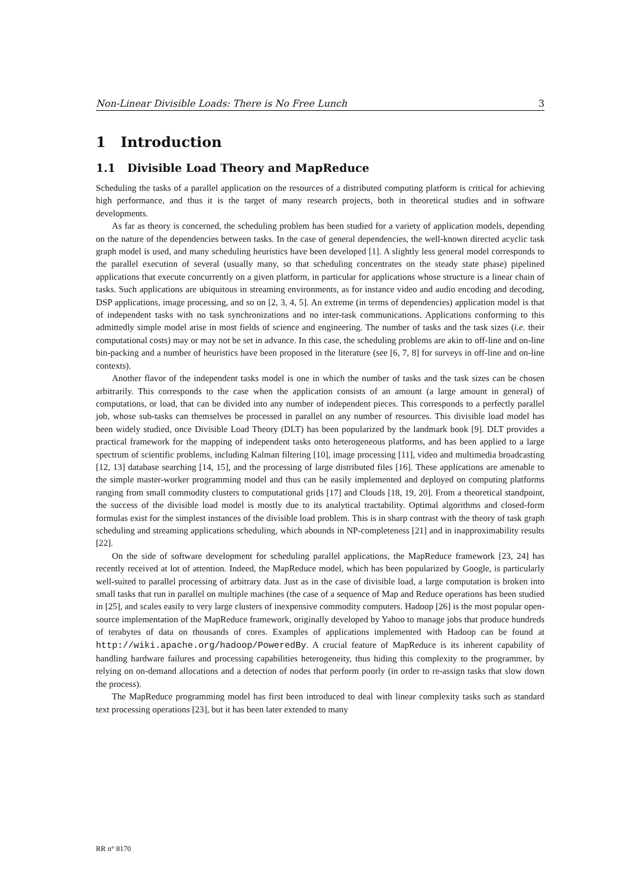Non-Linear Divisible Loads: There is No Free Lunch 3
1 Introduction
1.1 Divisible Load Theory and MapReduce
Scheduling the tasks of a parallel application on the resources of a distributed computing platform is critical for achieving high performance, and thus it is the target of many research projects, both in theoretical studies and in software developments.
As far as theory is concerned, the scheduling problem has been studied for a variety of application models, depending on the nature of the dependencies between tasks. In the case of general dependencies, the well-known directed acyclic task graph model is used, and many scheduling heuristics have been developed [1]. A slightly less general model corresponds to the parallel execution of several (usually many, so that scheduling concentrates on the steady state phase) pipelined applications that execute concurrently on a given platform, in particular for applications whose structure is a linear chain of tasks. Such applications are ubiquitous in streaming environments, as for instance video and audio encoding and decoding, DSP applications, image processing, and so on [2, 3, 4, 5]. An extreme (in terms of dependencies) application model is that of independent tasks with no task synchronizations and no inter-task communications. Applications conforming to this admittedly simple model arise in most fields of science and engineering. The number of tasks and the task sizes (i.e. their computational costs) may or may not be set in advance. In this case, the scheduling problems are akin to off-line and on-line bin-packing and a number of heuristics have been proposed in the literature (see [6, 7, 8] for surveys in off-line and on-line contexts).
Another flavor of the independent tasks model is one in which the number of tasks and the task sizes can be chosen arbitrarily. This corresponds to the case when the application consists of an amount (a large amount in general) of computations, or load, that can be divided into any number of independent pieces. This corresponds to a perfectly parallel job, whose sub-tasks can themselves be processed in parallel on any number of resources. This divisible load model has been widely studied, once Divisible Load Theory (DLT) has been popularized by the landmark book [9]. DLT provides a practical framework for the mapping of independent tasks onto heterogeneous platforms, and has been applied to a large spectrum of scientific problems, including Kalman filtering [10], image processing [11], video and multimedia broadcasting [12, 13] database searching [14, 15], and the processing of large distributed files [16]. These applications are amenable to the simple master-worker programming model and thus can be easily implemented and deployed on computing platforms ranging from small commodity clusters to computational grids [17] and Clouds [18, 19, 20]. From a theoretical standpoint, the success of the divisible load model is mostly due to its analytical tractability. Optimal algorithms and closed-form formulas exist for the simplest instances of the divisible load problem. This is in sharp contrast with the theory of task graph scheduling and streaming applications scheduling, which abounds in NP-completeness [21] and in inapproximability results [22].
On the side of software development for scheduling parallel applications, the MapReduce framework [23, 24] has recently received at lot of attention. Indeed, the MapReduce model, which has been popularized by Google, is particularly well-suited to parallel processing of arbitrary data. Just as in the case of divisible load, a large computation is broken into small tasks that run in parallel on multiple machines (the case of a sequence of Map and Reduce operations has been studied in [25], and scales easily to very large clusters of inexpensive commodity computers. Hadoop [26] is the most popular open-source implementation of the MapReduce framework, originally developed by Yahoo to manage jobs that produce hundreds of terabytes of data on thousands of cores. Examples of applications implemented with Hadoop can be found at http://wiki.apache.org/hadoop/PoweredBy. A crucial feature of MapReduce is its inherent capability of handling hardware failures and processing capabilities heterogeneity, thus hiding this complexity to the programmer, by relying on on-demand allocations and a detection of nodes that perform poorly (in order to re-assign tasks that slow down the process).
The MapReduce programming model has first been introduced to deal with linear complexity tasks such as standard text processing operations [23], but it has been later extended to many
RR n° 8170